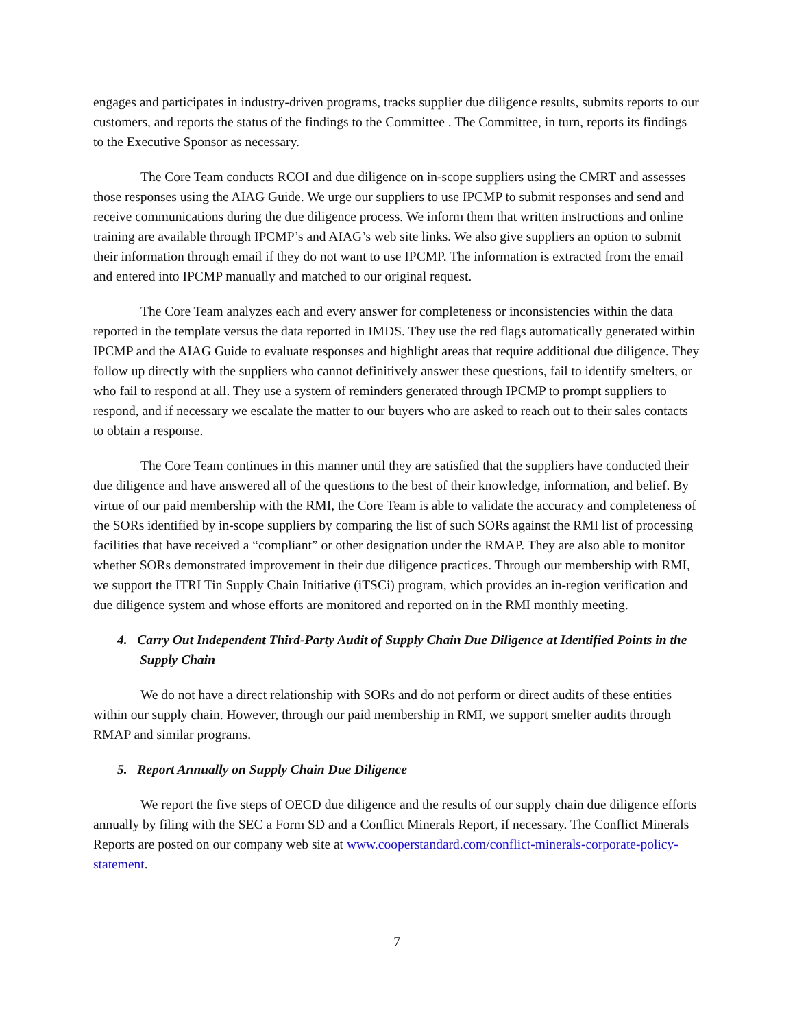engages and participates in industry-driven programs, tracks supplier due diligence results, submits reports to our customers, and reports the status of the findings to the Committee . The Committee, in turn, reports its findings to the Executive Sponsor as necessary.
The Core Team conducts RCOI and due diligence on in-scope suppliers using the CMRT and assesses those responses using the AIAG Guide. We urge our suppliers to use IPCMP to submit responses and send and receive communications during the due diligence process. We inform them that written instructions and online training are available through IPCMP’s and AIAG’s web site links. We also give suppliers an option to submit their information through email if they do not want to use IPCMP. The information is extracted from the email and entered into IPCMP manually and matched to our original request.
The Core Team analyzes each and every answer for completeness or inconsistencies within the data reported in the template versus the data reported in IMDS. They use the red flags automatically generated within IPCMP and the AIAG Guide to evaluate responses and highlight areas that require additional due diligence. They follow up directly with the suppliers who cannot definitively answer these questions, fail to identify smelters, or who fail to respond at all. They use a system of reminders generated through IPCMP to prompt suppliers to respond, and if necessary we escalate the matter to our buyers who are asked to reach out to their sales contacts to obtain a response.
The Core Team continues in this manner until they are satisfied that the suppliers have conducted their due diligence and have answered all of the questions to the best of their knowledge, information, and belief. By virtue of our paid membership with the RMI, the Core Team is able to validate the accuracy and completeness of the SORs identified by in-scope suppliers by comparing the list of such SORs against the RMI list of processing facilities that have received a “compliant” or other designation under the RMAP. They are also able to monitor whether SORs demonstrated improvement in their due diligence practices. Through our membership with RMI, we support the ITRI Tin Supply Chain Initiative (iTSCi) program, which provides an in-region verification and due diligence system and whose efforts are monitored and reported on in the RMI monthly meeting.
4. Carry Out Independent Third-Party Audit of Supply Chain Due Diligence at Identified Points in the Supply Chain
We do not have a direct relationship with SORs and do not perform or direct audits of these entities within our supply chain. However, through our paid membership in RMI, we support smelter audits through RMAP and similar programs.
5. Report Annually on Supply Chain Due Diligence
We report the five steps of OECD due diligence and the results of our supply chain due diligence efforts annually by filing with the SEC a Form SD and a Conflict Minerals Report, if necessary. The Conflict Minerals Reports are posted on our company web site at www.cooperstandard.com/conflict-minerals-corporate-policy-statement.
7